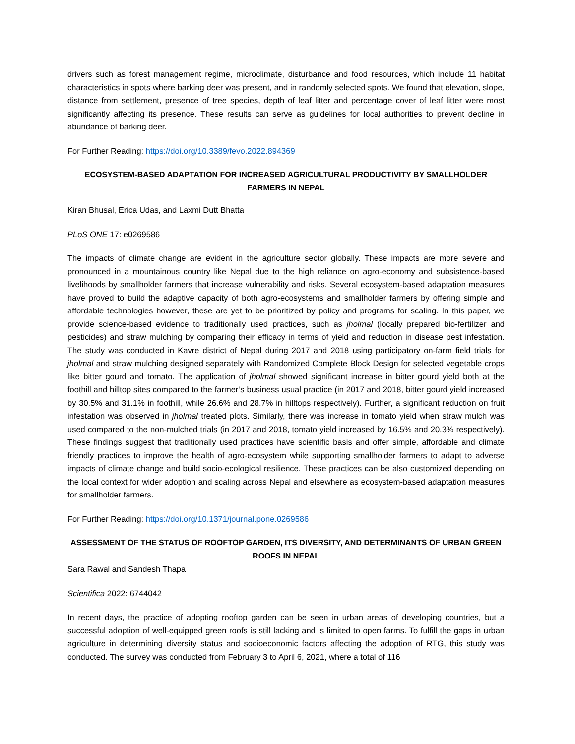drivers such as forest management regime, microclimate, disturbance and food resources, which include 11 habitat characteristics in spots where barking deer was present, and in randomly selected spots. We found that elevation, slope, distance from settlement, presence of tree species, depth of leaf litter and percentage cover of leaf litter were most significantly affecting its presence. These results can serve as guidelines for local authorities to prevent decline in abundance of barking deer.
For Further Reading: https://doi.org/10.3389/fevo.2022.894369
ECOSYSTEM-BASED ADAPTATION FOR INCREASED AGRICULTURAL PRODUCTIVITY BY SMALLHOLDER FARMERS IN NEPAL
Kiran Bhusal, Erica Udas, and Laxmi Dutt Bhatta
PLoS ONE 17: e0269586
The impacts of climate change are evident in the agriculture sector globally. These impacts are more severe and pronounced in a mountainous country like Nepal due to the high reliance on agro-economy and subsistence-based livelihoods by smallholder farmers that increase vulnerability and risks. Several ecosystem-based adaptation measures have proved to build the adaptive capacity of both agro-ecosystems and smallholder farmers by offering simple and affordable technologies however, these are yet to be prioritized by policy and programs for scaling. In this paper, we provide science-based evidence to traditionally used practices, such as jholmal (locally prepared bio-fertilizer and pesticides) and straw mulching by comparing their efficacy in terms of yield and reduction in disease pest infestation. The study was conducted in Kavre district of Nepal during 2017 and 2018 using participatory on-farm field trials for jholmal and straw mulching designed separately with Randomized Complete Block Design for selected vegetable crops like bitter gourd and tomato. The application of jholmal showed significant increase in bitter gourd yield both at the foothill and hilltop sites compared to the farmer’s business usual practice (in 2017 and 2018, bitter gourd yield increased by 30.5% and 31.1% in foothill, while 26.6% and 28.7% in hilltops respectively). Further, a significant reduction on fruit infestation was observed in jholmal treated plots. Similarly, there was increase in tomato yield when straw mulch was used compared to the non-mulched trials (in 2017 and 2018, tomato yield increased by 16.5% and 20.3% respectively). These findings suggest that traditionally used practices have scientific basis and offer simple, affordable and climate friendly practices to improve the health of agro-ecosystem while supporting smallholder farmers to adapt to adverse impacts of climate change and build socio-ecological resilience. These practices can be also customized depending on the local context for wider adoption and scaling across Nepal and elsewhere as ecosystem-based adaptation measures for smallholder farmers.
For Further Reading: https://doi.org/10.1371/journal.pone.0269586
ASSESSMENT OF THE STATUS OF ROOFTOP GARDEN, ITS DIVERSITY, AND DETERMINANTS OF URBAN GREEN ROOFS IN NEPAL
Sara Rawal and Sandesh Thapa
Scientifica 2022: 6744042
In recent days, the practice of adopting rooftop garden can be seen in urban areas of developing countries, but a successful adoption of well-equipped green roofs is still lacking and is limited to open farms. To fulfill the gaps in urban agriculture in determining diversity status and socioeconomic factors affecting the adoption of RTG, this study was conducted. The survey was conducted from February 3 to April 6, 2021, where a total of 116